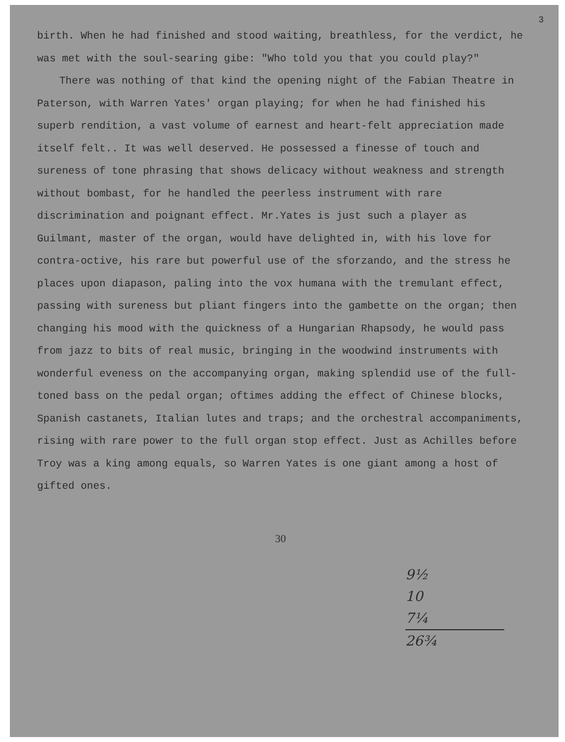3
birth. When he had finished and stood waiting, breathless, for the verdict, he was met with the soul-searing gibe: "Who told you that you could play?"
There was nothing of that kind the opening night of the Fabian Theatre in Paterson, with Warren Yates' organ playing; for when he had finished his superb rendition, a vast volume of earnest and heart-felt appreciation made itself felt.. It was well deserved. He possessed a finesse of touch and sureness of tone phrasing that shows delicacy without weakness and strength without bombast, for he handled the peerless instrument with rare discrimination and poignant effect. Mr.Yates is just such a player as Guilmant, master of the organ, would have delighted in, with his love for contra-octive, his rare but powerful use of the sforzando, and the stress he places upon diapason, paling into the vox humana with the tremulant effect, passing with sureness but pliant fingers into the gambette on the organ; then changing his mood with the quickness of a Hungarian Rhapsody, he would pass from jazz to bits of real music, bringing in the woodwind instruments with wonderful eveness on the accompanying organ, making splendid use of the full-toned bass on the pedal organ; oftimes adding the effect of Chinese blocks, Spanish castanets, Italian lutes and traps; and the orchestral accompaniments, rising with rare power to the full organ stop effect. Just as Achilles before Troy was a king among equals, so Warren Yates is one giant among a host of gifted ones.
30
9½
10
7¼
26¾